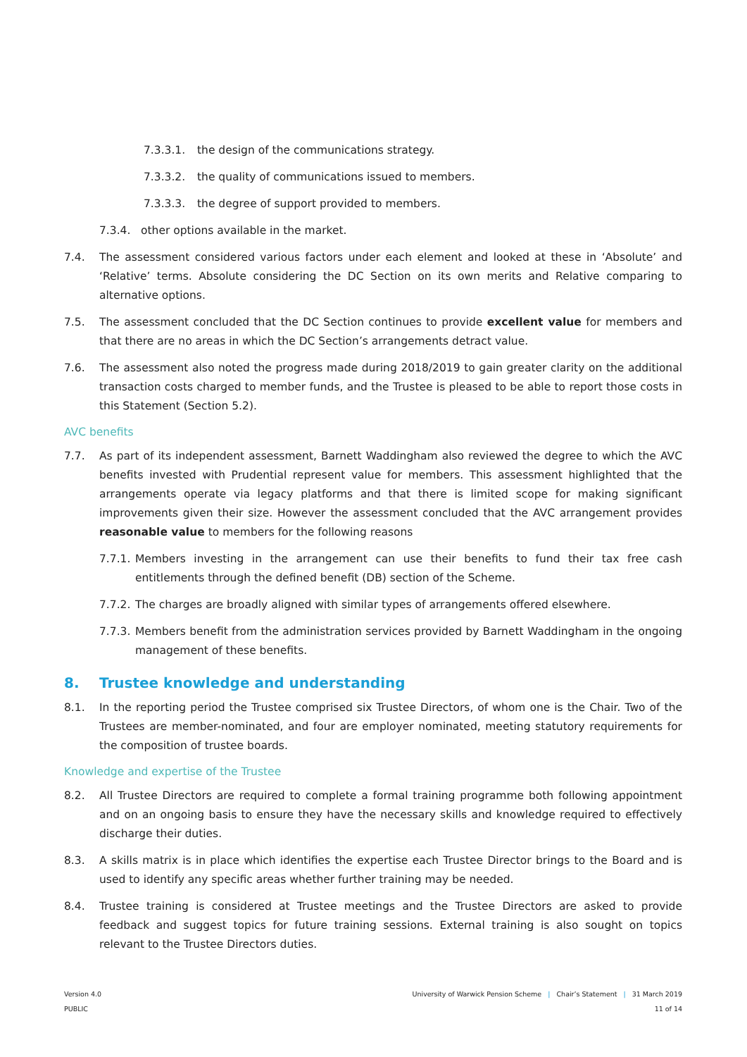7.3.3.1. the design of the communications strategy.
7.3.3.2. the quality of communications issued to members.
7.3.3.3. the degree of support provided to members.
7.3.4. other options available in the market.
7.4. The assessment considered various factors under each element and looked at these in ‘Absolute’ and ‘Relative’ terms. Absolute considering the DC Section on its own merits and Relative comparing to alternative options.
7.5. The assessment concluded that the DC Section continues to provide excellent value for members and that there are no areas in which the DC Section’s arrangements detract value.
7.6. The assessment also noted the progress made during 2018/2019 to gain greater clarity on the additional transaction costs charged to member funds, and the Trustee is pleased to be able to report those costs in this Statement (Section 5.2).
AVC benefits
7.7. As part of its independent assessment, Barnett Waddingham also reviewed the degree to which the AVC benefits invested with Prudential represent value for members. This assessment highlighted that the arrangements operate via legacy platforms and that there is limited scope for making significant improvements given their size. However the assessment concluded that the AVC arrangement provides reasonable value to members for the following reasons
7.7.1. Members investing in the arrangement can use their benefits to fund their tax free cash entitlements through the defined benefit (DB) section of the Scheme.
7.7.2. The charges are broadly aligned with similar types of arrangements offered elsewhere.
7.7.3. Members benefit from the administration services provided by Barnett Waddingham in the ongoing management of these benefits.
8. Trustee knowledge and understanding
8.1. In the reporting period the Trustee comprised six Trustee Directors, of whom one is the Chair. Two of the Trustees are member-nominated, and four are employer nominated, meeting statutory requirements for the composition of trustee boards.
Knowledge and expertise of the Trustee
8.2. All Trustee Directors are required to complete a formal training programme both following appointment and on an ongoing basis to ensure they have the necessary skills and knowledge required to effectively discharge their duties.
8.3. A skills matrix is in place which identifies the expertise each Trustee Director brings to the Board and is used to identify any specific areas whether further training may be needed.
8.4. Trustee training is considered at Trustee meetings and the Trustee Directors are asked to provide feedback and suggest topics for future training sessions. External training is also sought on topics relevant to the Trustee Directors duties.
Version 4.0
PUBLIC
University of Warwick Pension Scheme | Chair’s Statement | 31 March 2019
11 of 14